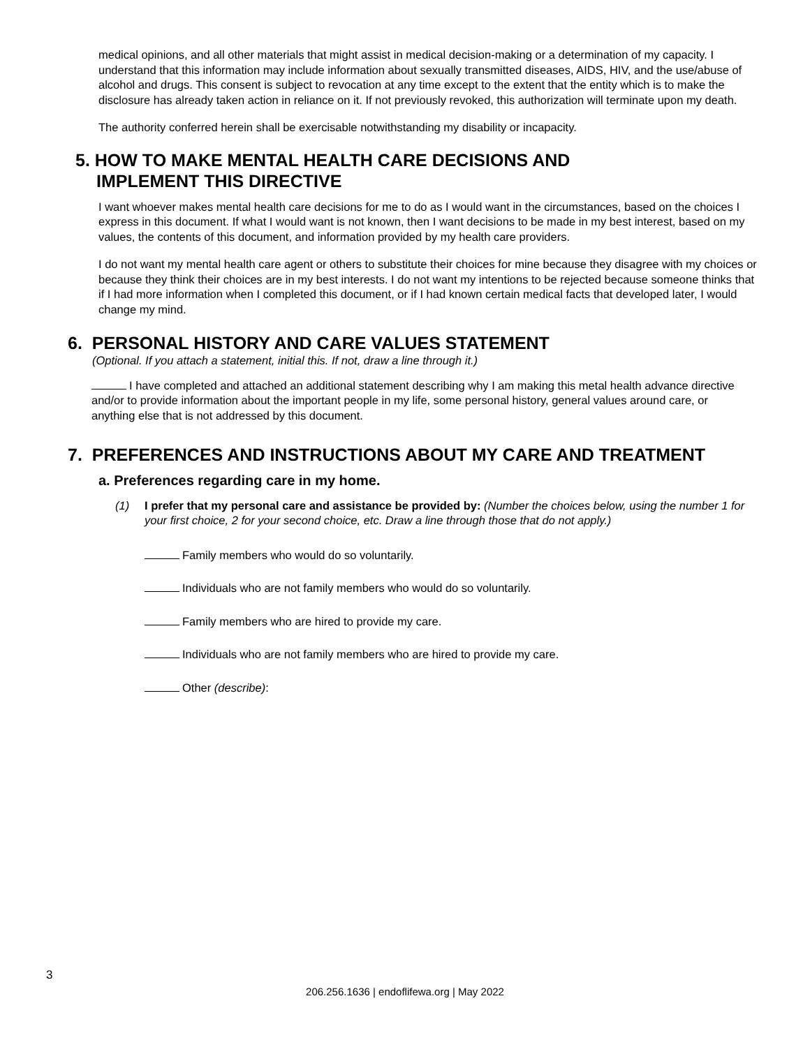medical opinions, and all other materials that might assist in medical decision-making or a determination of my capacity. I understand that this information may include information about sexually transmitted diseases, AIDS, HIV, and the use/abuse of alcohol and drugs. This consent is subject to revocation at any time except to the extent that the entity which is to make the disclosure has already taken action in reliance on it. If not previously revoked, this authorization will terminate upon my death.
The authority conferred herein shall be exercisable notwithstanding my disability or incapacity.
5. HOW TO MAKE MENTAL HEALTH CARE DECISIONS AND
IMPLEMENT THIS DIRECTIVE
I want whoever makes mental health care decisions for me to do as I would want in the circumstances, based on the choices I express in this document. If what I would want is not known, then I want decisions to be made in my best interest, based on my values, the contents of this document, and information provided by my health care providers.
I do not want my mental health care agent or others to substitute their choices for mine because they disagree with my choices or because they think their choices are in my best interests. I do not want my intentions to be rejected because someone thinks that if I had more information when I completed this document, or if I had known certain medical facts that developed later, I would change my mind.
6. PERSONAL HISTORY AND CARE VALUES STATEMENT
(Optional. If you attach a statement, initial this. If not, draw a line through it.)
I have completed and attached an additional statement describing why I am making this metal health advance directive and/or to provide information about the important people in my life, some personal history, general values around care, or anything else that is not addressed by this document.
7. PREFERENCES AND INSTRUCTIONS ABOUT MY CARE AND TREATMENT
a. Preferences regarding care in my home.
(1) I prefer that my personal care and assistance be provided by: (Number the choices below, using the number 1 for your first choice, 2 for your second choice, etc. Draw a line through those that do not apply.)
Family members who would do so voluntarily.
Individuals who are not family members who would do so voluntarily.
Family members who are hired to provide my care.
Individuals who are not family members who are hired to provide my care.
Other (describe):
3
206.256.1636 | endoflifewa.org | May 2022